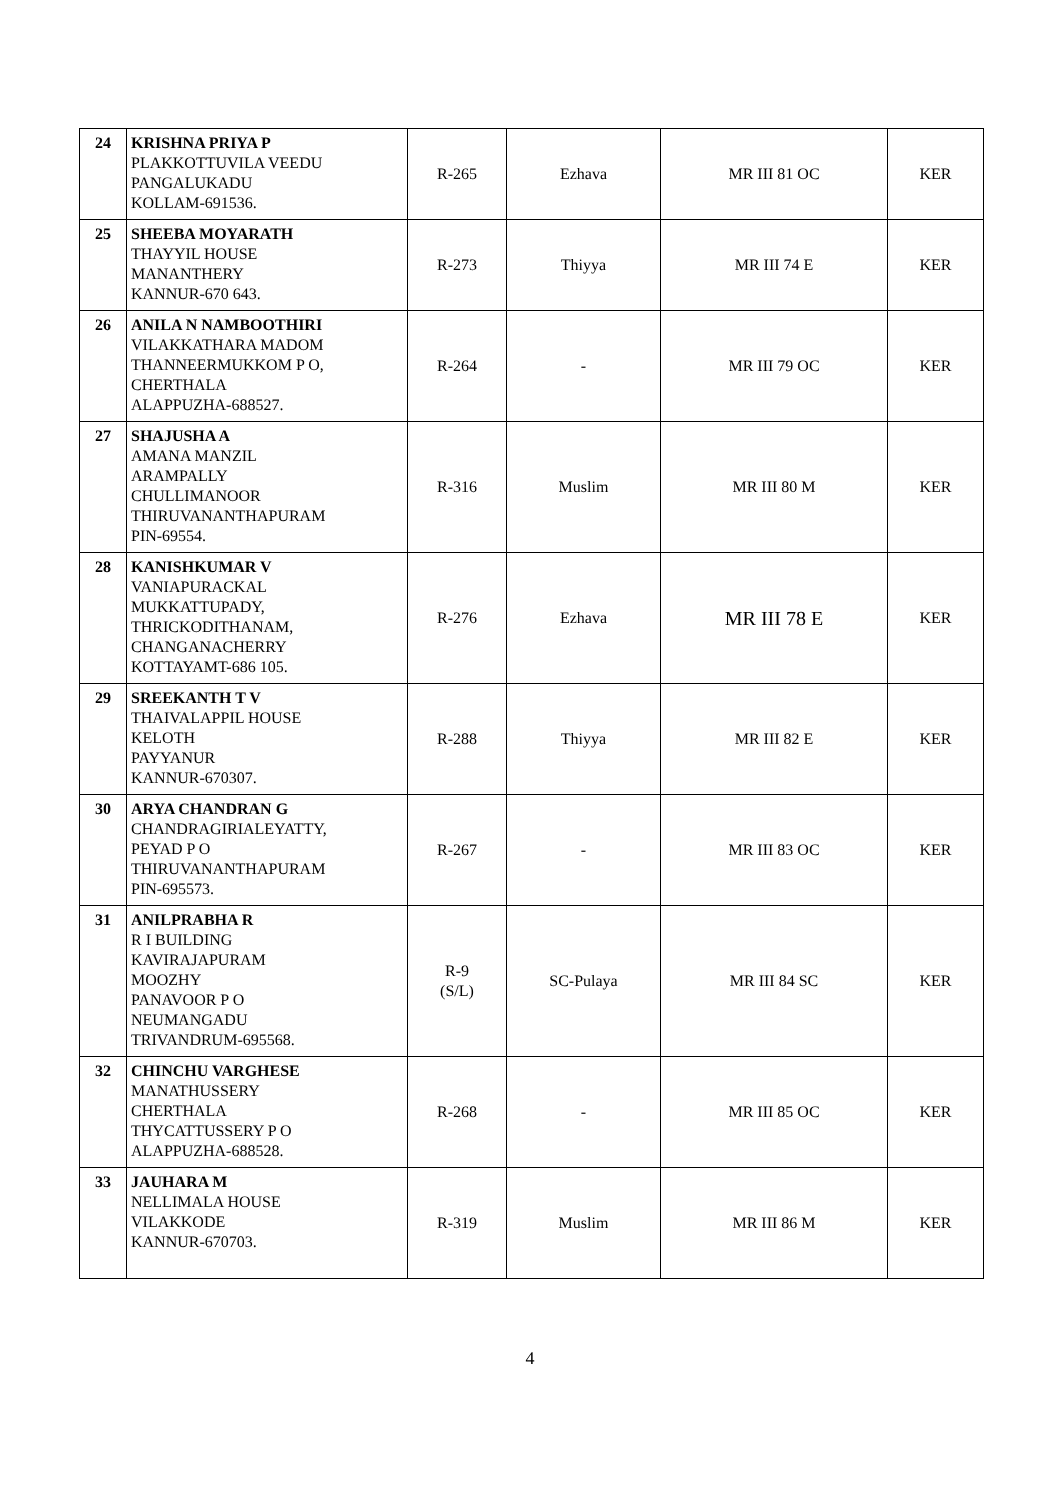| 24 | KRISHNA PRIYA P PLAKKOTTUVILA VEEDU PANGALUKADU KOLLAM-691536. | R-265 | Ezhava | MR III 81 OC | KER |
| 25 | SHEEBA MOYARATH THAYYIL HOUSE MANANTHERY KANNUR-670 643. | R-273 | Thiyya | MR III 74 E | KER |
| 26 | ANILA N NAMBOOTHIRI VILAKKATHARA MADOM THANNEERMUKKOM P O, CHERTHALA ALAPPUZHA-688527. | R-264 | - | MR III 79 OC | KER |
| 27 | SHAJUSHA A AMANA MANZIL ARAMPALLY CHULLIMANOOR THIRUVANANTHAPURAM PIN-69554. | R-316 | Muslim | MR III 80 M | KER |
| 28 | KANISHKUMAR V VANIAPURACKAL MUKKATTUPADY, THRICKODITHANAM, CHANGANACHERRY KOTTAYAMT-686 105. | R-276 | Ezhava | MR III 78 E | KER |
| 29 | SREEKANTH T V THAIVALAPPIL HOUSE KELOTH PAYYANUR KANNUR-670307. | R-288 | Thiyya | MR III 82 E | KER |
| 30 | ARYA CHANDRAN G CHANDRAGIRIALEYATTY, PEYAD P O THIRUVANANTHAPURAM PIN-695573. | R-267 | - | MR III 83 OC | KER |
| 31 | ANILPRABHA R R I BUILDING KAVIRAJAPURAM MOOZHY PANAVOOR P O NEUMANGADU TRIVANDRUM-695568. | R-9 (S/L) | SC-Pulaya | MR III 84 SC | KER |
| 32 | CHINCHU VARGHESE MANATHUSSERY CHERTHALA THYCATTUSSERY P O ALAPPUZHA-688528. | R-268 | - | MR III 85 OC | KER |
| 33 | JAUHARA M NELLIMALA HOUSE VILAKKODE KANNUR-670703. | R-319 | Muslim | MR III 86 M | KER |
4